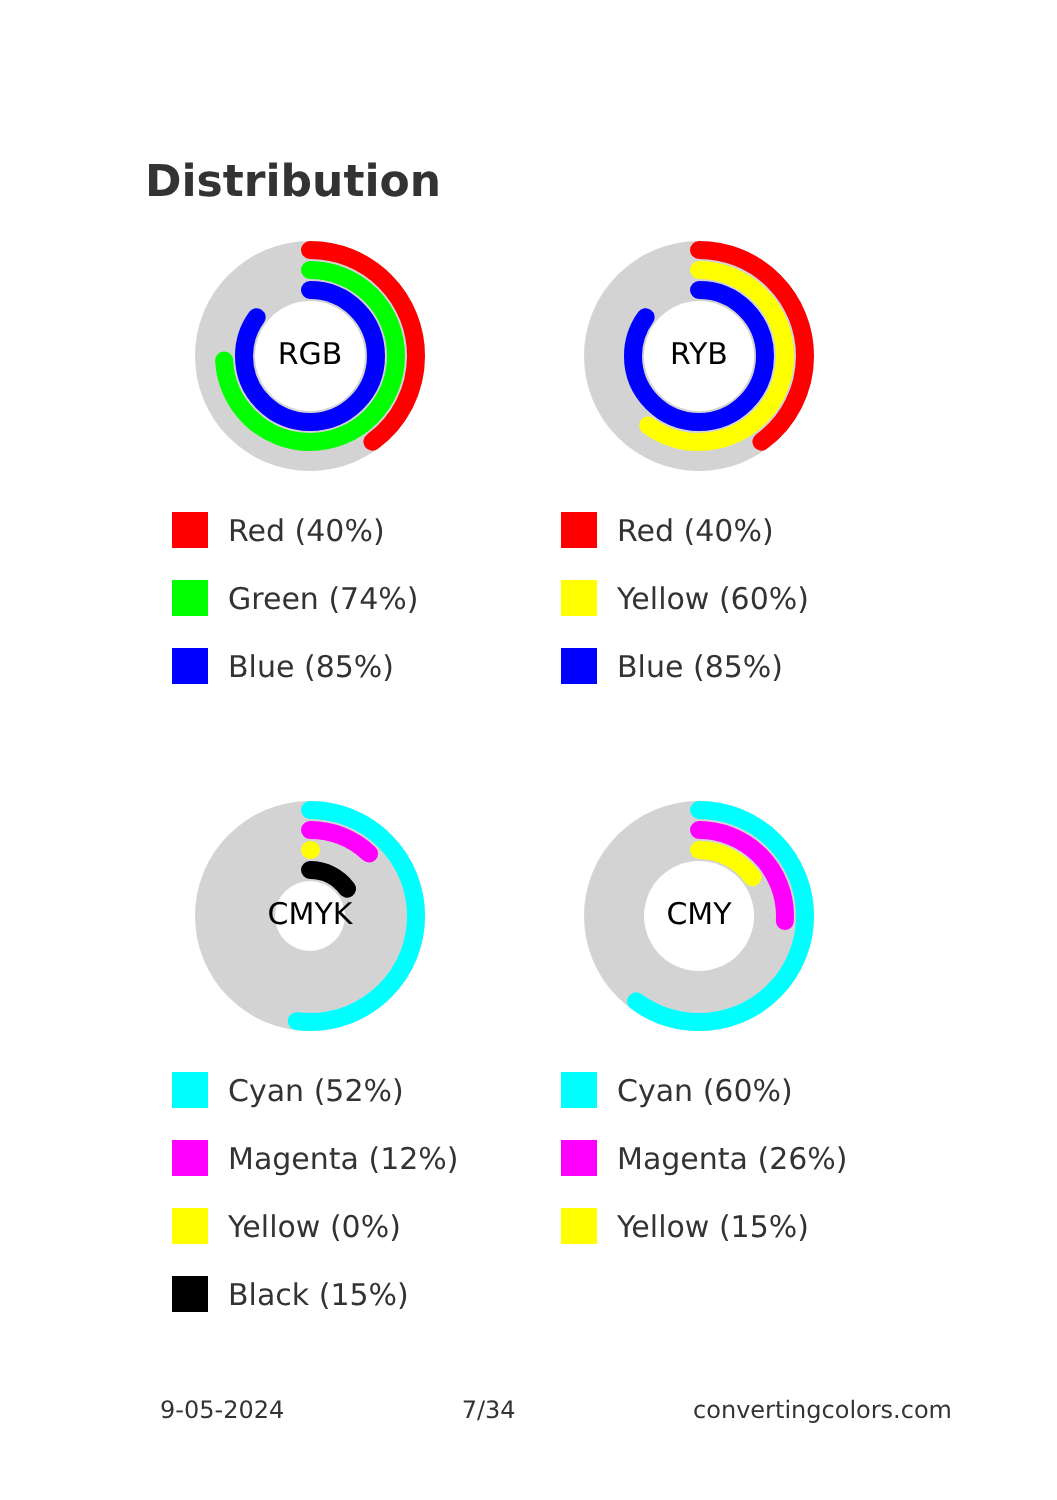Distribution
RGB
Red (40%)
Green (74%)
Blue (85%)
RYB
Red (40%)
Yellow (60%)
Blue (85%)
CMYK
Cyan (52%)
Magenta (12%)
Yellow (0%)
Black (15%)
CMY
Cyan (60%)
Magenta (26%)
Yellow (15%)
9-05-2024 7/34 convertingcolors.com